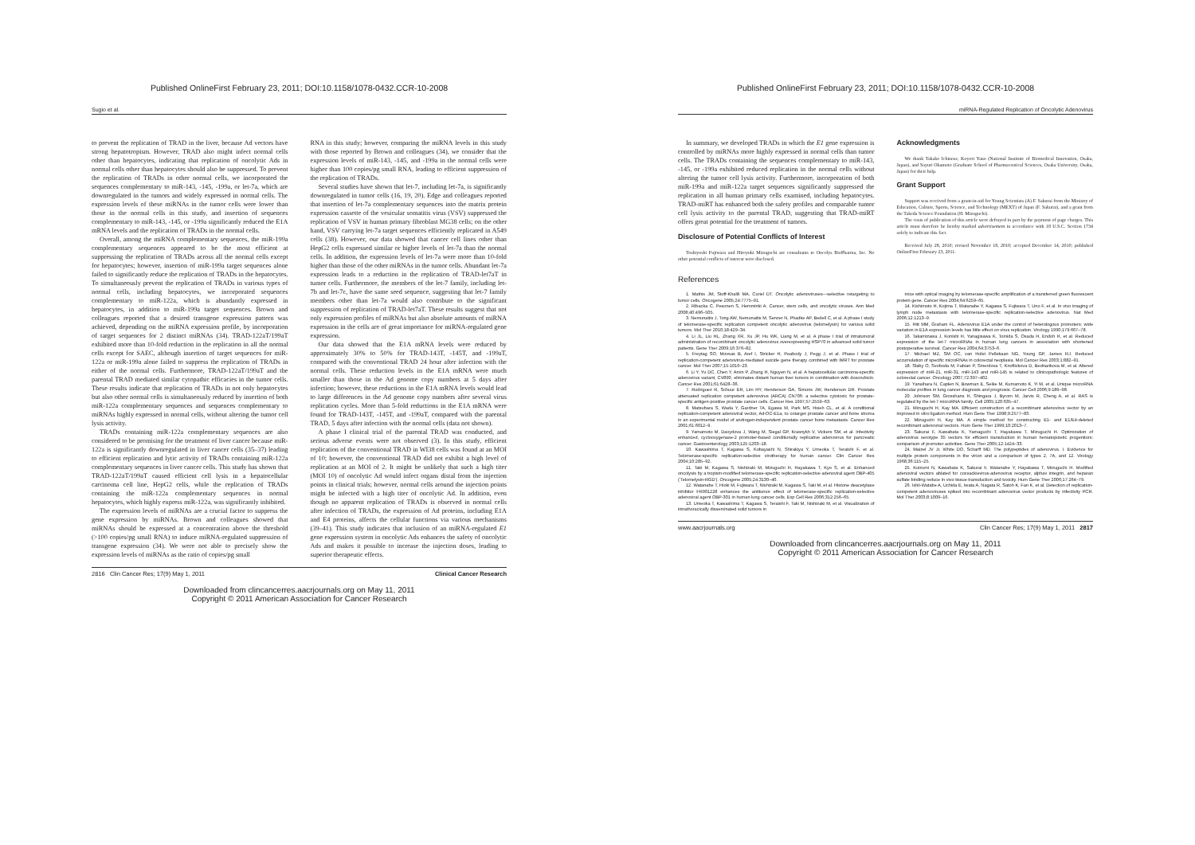Published OnlineFirst February 23, 2011; DOI:10.1158/1078-0432.CCR-10-2008
Sugio et al.
to prevent the replication of TRAD in the liver, because Ad vectors have strong hepatotropism. However, TRAD also might infect normal cells other than hepatocytes, indicating that replication of oncolytic Ads in normal cells other than hepatocytes should also be suppressed. To prevent the replication of TRADs in other normal cells, we incorporated the sequences complementary to miR-143, -145, -199a, or let-7a, which are downregulated in the tumors and widely expressed in normal cells. The expression levels of these miRNAs in the tumor cells were lower than those in the normal cells in this study, and insertion of sequences complementary to miR-143, -145, or -199a significantly reduced the E1A mRNA levels and the replication of TRADs in the normal cells.
Overall, among the miRNA complementary sequences, the miR-199a complementary sequences appeared to be the most efficient at suppressing the replication of TRADs across all the normal cells except for hepatocytes; however, insertion of miR-199a target sequences alone failed to significantly reduce the replication of TRADs in the hepatocytes. To simultaneously prevent the replication of TRADs in various types of normal cells, including hepatocytes, we incorporated sequences complementary to miR-122a, which is abundantly expressed in hepatocytes, in addition to miR-199a target sequences. Brown and colleagues reported that a desired transgene expression pattern was achieved, depending on the miRNA expression profile, by incorporation of target sequences for 2 distinct miRNAs (34). TRAD-122aT/199aT exhibited more than 10-fold reduction in the replication in all the normal cells except for SAEC, although insertion of target sequences for miR-122a or miR-199a alone failed to suppress the replication of TRADs in either of the normal cells. Furthermore, TRAD-122aT/199aT and the parental TRAD mediated similar cytopathic efficacies in the tumor cells. These results indicate that replication of TRADs in not only hepatocytes but also other normal cells is simultaneously reduced by insertion of both miR-122a complementary sequences and sequences complementary to miRNAs highly expressed in normal cells, without altering the tumor cell lysis activity.
TRADs containing miR-122a complementary sequences are also considered to be promising for the treatment of liver cancer because miR-122a is significantly downregulated in liver cancer cells (35–37) leading to efficient replication and lytic activity of TRADs containing miR-122a complementary sequences in liver cancer cells. This study has shown that TRAD-122aT/199aT caused efficient cell lysis in a hepatocellular carcinoma cell line, HepG2 cells, while the replication of TRADs containing the miR-122a complementary sequences in normal hepatocytes, which highly express miR-122a, was significantly inhibited.
The expression levels of miRNAs are a crucial factor to suppress the gene expression by miRNAs. Brown and colleagues showed that miRNAs should be expressed at a concentration above the threshold (>100 copies/pg small RNA) to induce miRNA-regulated suppression of transgene expression (34). We were not able to precisely show the expression levels of miRNAs as the ratio of copies/pg small
RNA in this study; however, comparing the miRNA levels in this study with those reported by Brown and colleagues (34), we consider that the expression levels of miR-143, -145, and -199a in the normal cells were higher than 100 copies/pg small RNA, leading to efficient suppression of the replication of TRADs.
Several studies have shown that let-7, including let-7a, is significantly downregulated in tumor cells (16, 19, 20). Edge and colleagues reported that insertion of let-7a complementary sequences into the matrix protein expression cassette of the vesicular somatitis virus (VSV) suppressed the replication of VSV in human primary fibroblast MG38 cells; on the other hand, VSV carrying let-7a target sequences efficiently replicated in A549 cells (38). However, our data showed that cancer cell lines other than HepG2 cells expressed similar or higher levels of let-7a than the normal cells. In addition, the expression levels of let-7a were more than 10-fold higher than those of the other miRNAs in the tumor cells. Abundant let-7a expression leads to a reduction in the replication of TRAD-let7aT in tumor cells. Furthermore, the members of the let-7 family, including let-7b and let-7c, have the same seed sequence, suggesting that let-7 family members other than let-7a would also contribute to the significant suppression of replication of TRAD-let7aT. These results suggest that not only expression profiles of miRNAs but also absolute amounts of miRNA expression in the cells are of great importance for miRNA-regulated gene expression.
Our data showed that the E1A mRNA levels were reduced by approximately 30% to 50% for TRAD-143T, -145T, and -199aT, compared with the conventional TRAD 24 hour after infection with the normal cells. These reduction levels in the E1A mRNA were much smaller than those in the Ad genome copy numbers at 5 days after infection; however, these reductions in the E1A mRNA levels would lead to large differences in the Ad genome copy numbers after several virus replication cycles. More than 5-fold reductions in the E1A mRNA were found for TRAD-143T, -145T, and -199aT, compared with the parental TRAD, 5 days after infection with the normal cells (data not shown).
A phase I clinical trial of the parental TRAD was conducted, and serious adverse events were not observed (3). In this study, efficient replication of the conventional TRAD in WI38 cells was found at an MOI of 10; however, the conventional TRAD did not exhibit a high level of replication at an MOI of 2. It might be unlikely that such a high titer (MOI 10) of oncolytic Ad would infect organs distal from the injection points in clinical trials; however, normal cells around the injection points might be infected with a high titer of oncolytic Ad. In addition, even though no apparent replication of TRADs is observed in normal cells after infection of TRADs, the expression of Ad proteins, including E1A and E4 proteins, affects the cellular functions via various mechanisms (39–41). This study indicates that inclusion of an miRNA-regulated E1 gene expression system in oncolytic Ads enhances the safety of oncolytic Ads and makes it possible to increase the injection doses, leading to superior therapeutic effects.
2816 Clin Cancer Res; 17(9) May 1, 2011 Clinical Cancer Research
Downloaded from clincancerres.aacrjournals.org on May 11, 2011
Copyright © 2011 American Association for Cancer Research
Published OnlineFirst February 23, 2011; DOI:10.1158/1078-0432.CCR-10-2008
miRNA-Regulated Replication of Oncolytic Adenovirus
In summary, we developed TRADs in which the E1 gene expression is controlled by miRNAs more highly expressed in normal cells than tumor cells. The TRADs containing the sequences complementary to miR-143, -145, or -199a exhibited reduced replication in the normal cells without altering the tumor cell lysis activity. Furthermore, incorporation of both miR-199a and miR-122a target sequences significantly suppressed the replication in all human primary cells examined, including hepatocytes. TRAD-miRT has enhanced both the safety profiles and comparable tumor cell lysis activity to the parental TRAD, suggesting that TRAD-miRT offers great potential for the treatment of tumors.
Disclosure of Potential Conflicts of Interest
Toshiyoshi Fujiwara and Hiroyuki Mizuguchi are consultants to Oncolys BioPharma, Inc. No other potential conflicts of interest were disclosed.
Acknowledgments
We thank Takako Ichinose, Koyori Yano (National Institute of Biomedical Innovation, Osaka, Japan), and Sayuri Okamoto (Graduate School of Pharmaceutical Sciences, Osaka University, Osaka, Japan) for their help.
Grant Support
Support was received from a grant-in-aid for Young Scientists (A) F. Sakurai from the Ministry of Education, Culture, Sports, Science, and Technology (MEXT) of Japan (F. Sakurai), and a grant from the Takeda Science Foundation (H. Mizuguchi).
The costs of publication of this article were defrayed in part by the payment of page charges. This article must therefore be hereby marked advertisement in accordance with 18 U.S.C. Section 1734 solely to indicate this fact.
Received July 28, 2010; revised November 18, 2010; accepted December 14, 2010; published OnlineFirst February 23, 2011.
References
1. Mathis JM, Stoff-Khalili MA, Curiel DT. Oncolytic adenoviruses—selective retargeting to tumor cells. Oncogene 2005;24:7775–91.
2. Ribacka C, Pesonen S, Hemminki A. Cancer, stem cells, and oncolytic viruses. Ann Med 2008;40:496–505.
3. Nemunaitis J, Tong AW, Nemunaitis M, Senzer N, Phadke AP, Bedell C, et al. A phase I study of telomerase-specific replication competent oncolytic adenovirus (telomelysin) for various solid tumors. Mol Ther 2010;18:429–34.
4. Li JL, Liu HL, Zhang XR, Xu JP, Hu WK, Liang M, et al. A phase I trial of intratumoral administration of recombinant oncolytic adenovirus overexpressing HSP70 in advanced solid tumor patients. Gene Ther 2009;16:376–82.
5. Freytag SO, Movsas B, Aref I, Stricker H, Peabody J, Pegg J, et al. Phase I trial of replication-competent adenovirus-mediated suicide gene therapy combined with IMRT for prostate cancer. Mol Ther 2007;15:1016–23.
6. Li Y, Yu DC, Chen Y, Amin P, Zhang H, Nguyen N, et al. A hepatocellular carcinoma-specific adenovirus variant, CV890, eliminates distant human liver tumors in combination with doxorubicin. Cancer Res 2001;61:6428–36.
7. Rodriguez R, Schuur ER, Lim HY, Henderson GA, Simons JW, Henderson DR. Prostate attenuated replication competent adenovirus (ARCA) CN706: a selective cytotoxic for prostate-specific antigen-positive prostate cancer cells. Cancer Res 1997;57:2559–63.
8. Matsubara S, Wada Y, Gardner TA, Egawa M, Park MS, Hsieh CL, et al. A conditional replication-competent adenoviral vector, Ad-OC-E1a, to cotarget prostate cancer and bone stroma in an experimental model of androgen-independent prostate cancer bone metastasis. Cancer Res 2001;61:6012–9.
9. Yamamoto M, Davydova J, Wang M, Siegal GP, Krasnykh V, Vickers SM, et al. Infectivity enhanced, cyclooxygenase-2 promoter-based conditionally replicative adenovirus for pancreatic cancer. Gastroenterology 2003;125:1203–18.
10. Kawashima T, Kagawa S, Kobayashi N, Shirakiya Y, Umeoka T, Teraishi F, et al. Telomerase-specific replication-selective virotherapy for human cancer. Clin Cancer Res 2004;10:285–92.
11. Taki M, Kagawa S, Nishizaki M, Mizuguchi H, Hayakawa T, Kyo S, et al. Enhanced oncolysis by a tropism-modified telomerase-specific replication-selective adenoviral agent OBP-405 ('Telomelysin-RGD'). Oncogene 2005;24:3130–40.
12. Watanabe T, Hioki M, Fujiwara T, Nishizaki M, Kagawa S, Taki M, et al. Histone deacetylase inhibitor FR901228 enhances the antitumor effect of telomerase-specific replication-selective adenoviral agent OBP-301 in human lung cancer cells. Exp Cell Res 2006;312:256–65.
13. Umeoka T, Kawashima T, Kagawa S, Teraishi F, Taki M, Nishizaki M, et al. Visualization of intrathoracically disseminated solid tumors in
mice with optical imaging by telomerase-specific amplification of a transferred green fluorescent protein gene. Cancer Res 2004;64:6259–65.
14. Kishimoto H, Kojima T, Watanabe Y, Kagawa S, Fujiwara T, Uno F, et al. In vivo imaging of lymph node metastasis with telomerase-specific replication-selective adenovirus. Nat Med 2006;12:1213–9.
15. Hitt MM, Graham FL. Adenovirus E1A under the control of heterologous promoters: wide variation in E1A expression levels has little effect on virus replication. Virology 1990;179:667–78.
16. Takamizawa J, Konishi H, Yanagisawa K, Tomida S, Osada H, Endoh H, et al. Reduced expression of the let-7 microRNAs in human lung cancers in association with shortened postoperative survival. Cancer Res 2004;64:3753–6.
17. Michael MZ, SM OC, van Holst Pellekaan NG, Young GP, James RJ. Reduced accumulation of specific microRNAs in colorectal neoplasia. Mol Cancer Res 2003;1:882–91.
18. Slaby O, Svoboda M, Fabian P, Smerdova T, Knoflickova D, Bednarikova M, et al. Altered expression of miR-21, miR-31, miR-143 and miR-145 is related to clinicopathologic features of colorectal cancer. Oncology 2007;72:397–402.
19. Yanaihara N, Caplen N, Bowman E, Seike M, Kumamoto K, Yi M, et al. Unique microRNA molecular profiles in lung cancer diagnosis and prognosis. Cancer Cell 2006;9:189–98.
20. Johnson SM, Grosshans H, Shingara J, Byrom M, Jarvis R, Cheng A, et al. RAS is regulated by the let-7 microRNA family. Cell 2005;120:635–47.
21. Mizuguchi H, Kay MA. Efficient construction of a recombinant adenovirus vector by an improved in vitro ligation method. Hum Gene Ther 1998;9:2577–83.
22. Mizuguchi H, Kay MA. A simple method for constructing E1- and E1/E4-deleted recombinant adenoviral vectors. Hum Gene Ther 1999;10:2013–7.
23. Sakurai F, Kawabata K, Yamaguchi T, Hayakawa T, Mizuguchi H. Optimization of adenovirus serotype 35 vectors for efficient transduction in human hematopoietic progenitors: comparison of promoter activities. Gene Ther 2005;12:1424–33.
24. Maizel JV Jr, White DO, Scharff MD. The polypeptides of adenovirus. I. Evidence for multiple protein components in the virion and a comparison of types 2, 7A, and 12. Virology 1968;36:115–25.
25. Koizumi N, Kawabata K, Sakurai F, Watanabe Y, Hayakawa T, Mizuguchi H. Modified adenoviral vectors ablated for coxsackievirus-adenovirus receptor, alphav integrin, and heparan sulfate binding reduce in vivo tissue transduction and toxicity. Hum Gene Ther 2006;17:264–79.
26. Ishii-Watabe A, Uchida E, Iwata A, Nagata R, Satoh K, Fan K, et al. Detection of replication-competent adenoviruses spiked into recombinant adenovirus vector products by infectivity PCR. Mol Ther 2003;8:1009–16.
www.aacrjournals.org Clin Cancer Res; 17(9) May 1, 2011 2817
Downloaded from clincancerres.aacrjournals.org on May 11, 2011
Copyright © 2011 American Association for Cancer Research